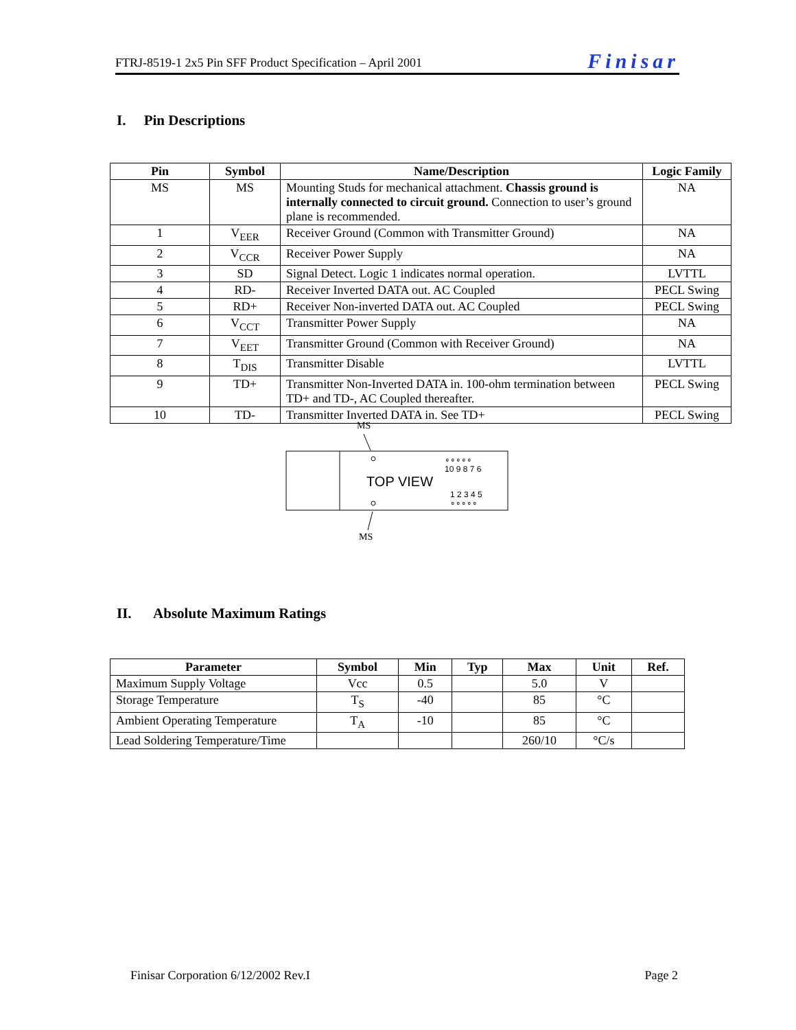FTRJ-8519-1 2x5 Pin SFF Product Specification – April 2001 Finisar
I. Pin Descriptions
| Pin | Symbol | Name/Description | Logic Family |
| --- | --- | --- | --- |
| MS | MS | Mounting Studs for mechanical attachment. Chassis ground is internally connected to circuit ground. Connection to user’s ground plane is recommended. | NA |
| 1 | V<sub>EER</sub> | Receiver Ground (Common with Transmitter Ground) | NA |
| 2 | V<sub>CCR</sub> | Receiver Power Supply | NA |
| 3 | SD | Signal Detect. Logic 1 indicates normal operation. | LVTTL |
| 4 | RD- | Receiver Inverted DATA out. AC Coupled | PECL Swing |
| 5 | RD+ | Receiver Non-inverted DATA out. AC Coupled | PECL Swing |
| 6 | V<sub>CCT</sub> | Transmitter Power Supply | NA |
| 7 | V<sub>EET</sub> | Transmitter Ground (Common with Receiver Ground) | NA |
| 8 | T<sub>DIS</sub> | Transmitter Disable | LVTTL |
| 9 | TD+ | Transmitter Non-Inverted DATA in. 100-ohm termination between TD+ and TD-, AC Coupled thereafter. | PECL Swing |
| 10 | TD- | Transmitter Inverted DATA in. See TD+ | PECL Swing |
MS
∘∘∘∘∘
10 9 8 7 6
TOP VIEW
1 2 3 4 5
∘∘∘∘∘
MS
II. Absolute Maximum Ratings
| Parameter | Symbol | Min | Typ | Max | Unit | Ref. |
| --- | --- | --- | --- | --- | --- | --- |
| Maximum Supply Voltage | Vcc | 0.5 | | 5.0 | V | |
| Storage Temperature | T<sub>S</sub> | -40 | | 85 | °C | |
| Ambient Operating Temperature | T<sub>A</sub> | -10 | | 85 | °C | |
| Lead Soldering Temperature/Time | | | | 260/10 | °C/s | |
Finisar Corporation 6/12/2002 Rev.I Page 2